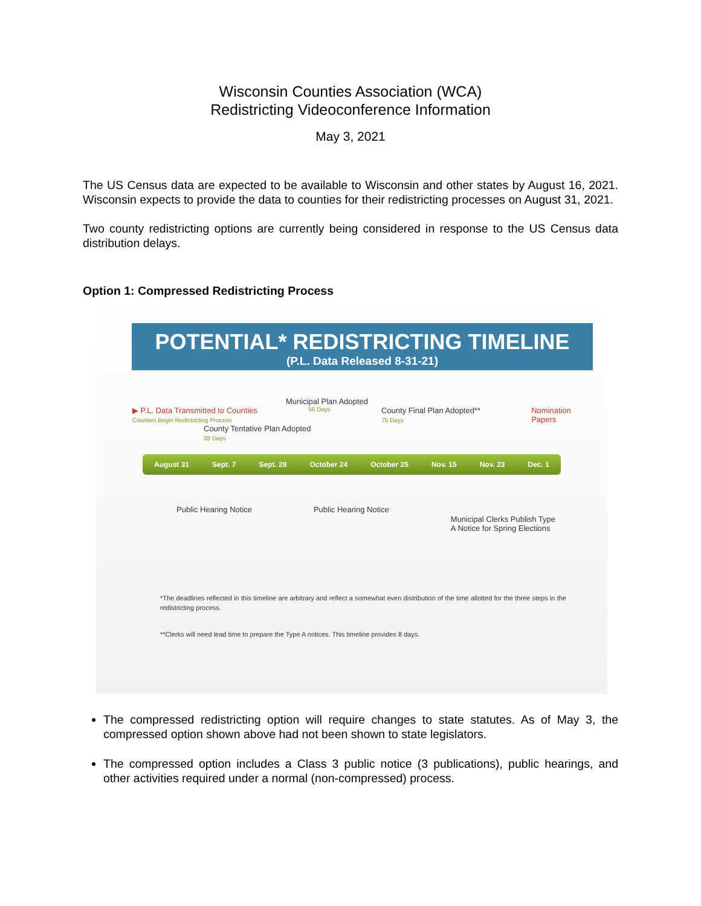Wisconsin Counties Association (WCA)
Redistricting Videoconference Information
May 3, 2021
The US Census data are expected to be available to Wisconsin and other states by August 16, 2021. Wisconsin expects to provide the data to counties for their redistricting processes on August 31, 2021.
Two county redistricting options are currently being considered in response to the US Census data distribution delays.
Option 1: Compressed Redistricting Process
POTENTIAL* REDISTRICTING TIMELINE
(P.L. Data Released 8-31-21)
Municipal Plan Adopted
▶ P.L. Data Transmitted to Counties
Counties Begin Redistricting Process 56 Days County Final Plan Adopted**
75 Days Nomination
Papers
County Tentative Plan Adopted
28 Days
August 31 Sept. 7 Sept. 28 October 24 October 25 Nov. 15 Nov. 23 Dec. 1
Public Hearing Notice Public Hearing Notice Municipal Clerks Publish Type
A Notice for Spring Elections
*The deadlines reflected in this timeline are arbitrary and reflect a somewhat even distribution of the time allotted for the three steps in the redistricting process.
**Clerks will need lead time to prepare the Type A notices. This timeline provides 8 days.
The compressed redistricting option will require changes to state statutes. As of May 3, the compressed option shown above had not been shown to state legislators.
The compressed option includes a Class 3 public notice (3 publications), public hearings, and other activities required under a normal (non-compressed) process.